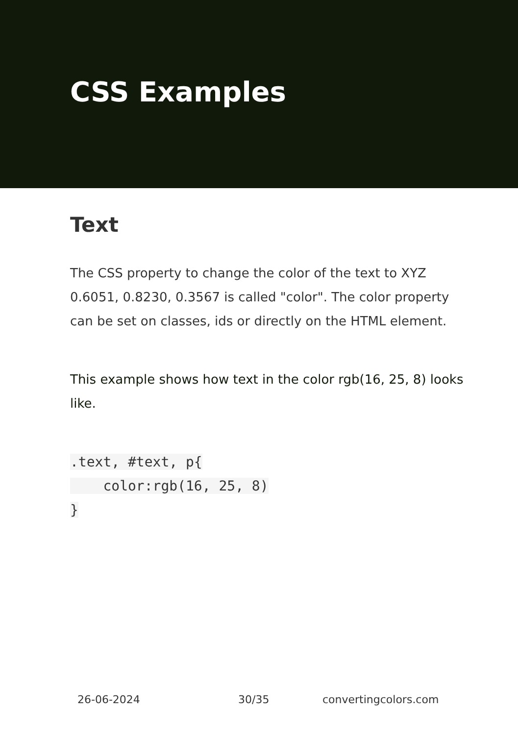CSS Examples
Text
The CSS property to change the color of the text to XYZ 0.6051, 0.8230, 0.3567 is called "color". The color property can be set on classes, ids or directly on the HTML element.
This example shows how text in the color rgb(16, 25, 8) looks like.
.text, #text, p{
    color:rgb(16, 25, 8)
}
26-06-2024 30/35 convertingcolors.com